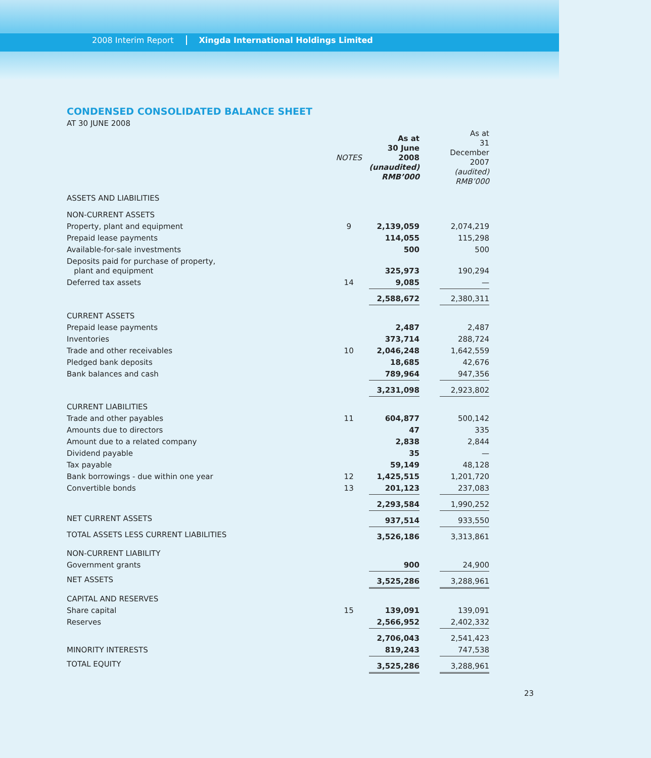2008 Interim Report Xingda International Holdings Limited
CONDENSED CONSOLIDATED BALANCE SHEET
AT 30 JUNE 2008
| | NOTES | As at 30 June 2008 (unaudited) RMB’000 | | As at 31 December 2007 (audited) RMB’000 |
| --- | --- | --- | --- | --- |
| ASSETS AND LIABILITIES | | | | |
| NON-CURRENT ASSETS | | | | |
| Property, plant and equipment | 9 | 2,139,059 | | 2,074,219 |
| Prepaid lease payments | | 114,055 | | 115,298 |
| Available-for-sale investments | | 500 | | 500 |
| Deposits paid for purchase of property, plant and equipment | | 325,973 | | 190,294 |
| Deferred tax assets | 14 | 9,085 | | — |
| | | 2,588,672 | | 2,380,311 |
| CURRENT ASSETS | | | | |
| Prepaid lease payments | | 2,487 | | 2,487 |
| Inventories | | 373,714 | | 288,724 |
| Trade and other receivables | 10 | 2,046,248 | | 1,642,559 |
| Pledged bank deposits | | 18,685 | | 42,676 |
| Bank balances and cash | | 789,964 | | 947,356 |
| | | 3,231,098 | | 2,923,802 |
| CURRENT LIABILITIES | | | | |
| Trade and other payables | 11 | 604,877 | | 500,142 |
| Amounts due to directors | | 47 | | 335 |
| Amount due to a related company | | 2,838 | | 2,844 |
| Dividend payable | | 35 | | — |
| Tax payable | | 59,149 | | 48,128 |
| Bank borrowings - due within one year | 12 | 1,425,515 | | 1,201,720 |
| Convertible bonds | 13 | 201,123 | | 237,083 |
| | | 2,293,584 | | 1,990,252 |
| NET CURRENT ASSETS | | 937,514 | | 933,550 |
| TOTAL ASSETS LESS CURRENT LIABILITIES | | 3,526,186 | | 3,313,861 |
| NON-CURRENT LIABILITY | | | | |
| Government grants | | 900 | | 24,900 |
| NET ASSETS | | 3,525,286 | | 3,288,961 |
| CAPITAL AND RESERVES | | | | |
| Share capital | 15 | 139,091 | | 139,091 |
| Reserves | | 2,566,952 | | 2,402,332 |
| | | 2,706,043 | | 2,541,423 |
| MINORITY INTERESTS | | 819,243 | | 747,538 |
| TOTAL EQUITY | | 3,525,286 | | 3,288,961 |
23